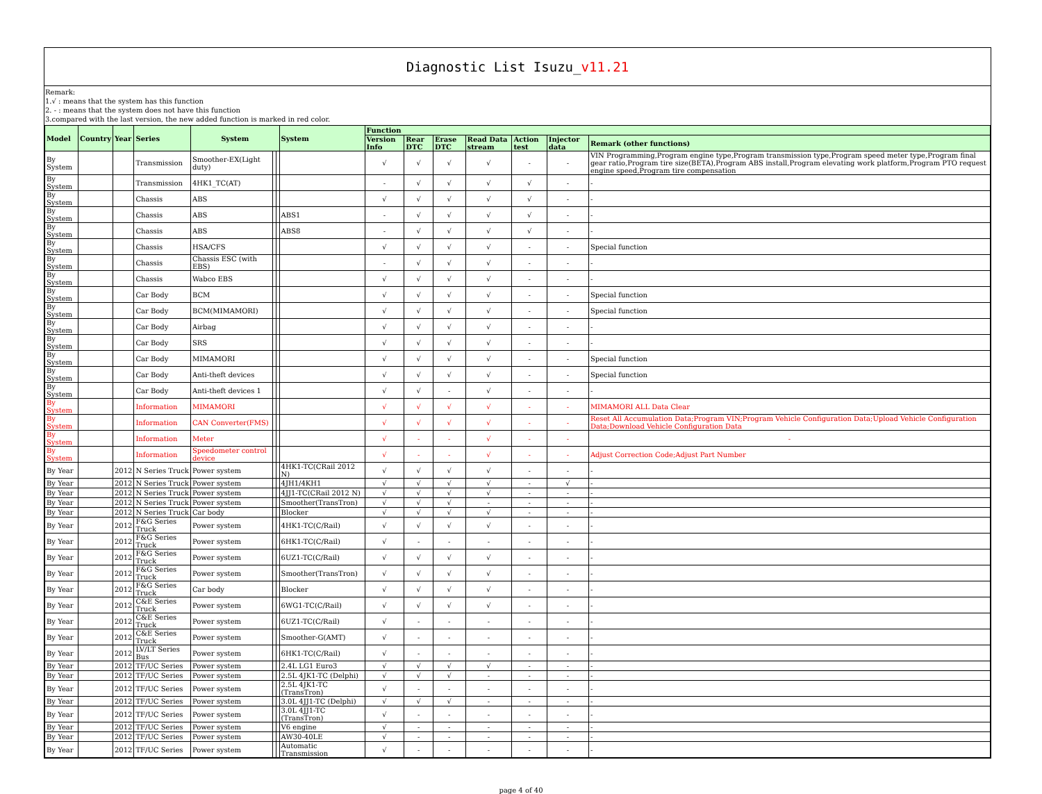Diagnostic List Isuzu_v11.21
Remark:
1.√ : means that the system has this function
2. - : means that the system does not have this function
3.compared with the last version, the new added function is marked in red color.
| Model | Country | Year | Series | System | | | System | Function | | | | | | |
| --- | --- | --- | --- | --- | --- | --- | --- | --- | --- | --- | --- | --- | --- | --- |
| | | | | | | | | Version Info | Rear DTC | Erase DTC | Read Data stream | Action test | Injector data | Remark (other functions) |
| By System | | | Transmission | Smoother-EX(Light duty) | | | | √ | √ | √ | √ | - | - | VIN Programming,Program engine type,Program transmission type,Program speed meter type,Program final gear ratio,Program tire size(BETA),Program ABS install,Program elevating work platform,Program PTO request engine speed,Program tire compensation |
| By System | | | Transmission | 4HK1_TC(AT) | | | | - | √ | √ | √ | √ | - | - |
| By System | | | Chassis | ABS | | | | √ | √ | √ | √ | √ | - | - |
| By System | | | Chassis | ABS | | | ABS1 | - | √ | √ | √ | √ | - | - |
| By System | | | Chassis | ABS | | | ABS8 | - | √ | √ | √ | √ | - | - |
| By System | | | Chassis | HSA/CFS | | | | √ | √ | √ | √ | - | - | Special function |
| By System | | | Chassis | Chassis ESC (with EBS) | | | | - | √ | √ | √ | - | - | - |
| By System | | | Chassis | Wabco EBS | | | | √ | √ | √ | √ | - | - | - |
| By System | | | Car Body | BCM | | | | √ | √ | √ | √ | - | - | Special function |
| By System | | | Car Body | BCM(MIMAMORI) | | | | √ | √ | √ | √ | - | - | Special function |
| By System | | | Car Body | Airbag | | | | √ | √ | √ | √ | - | - | - |
| By System | | | Car Body | SRS | | | | √ | √ | √ | √ | - | - | - |
| By System | | | Car Body | MIMAMORI | | | | √ | √ | √ | √ | - | - | Special function |
| By System | | | Car Body | Anti-theft devices | | | | √ | √ | √ | √ | - | - | Special function |
| By System | | | Car Body | Anti-theft devices 1 | | | | √ | √ | - | √ | - | - | - |
| By System | | | Information | MIMAMORI | | | | √ | √ | √ | √ | - | - | MIMAMORI ALL Data Clear |
| By System | | | Information | CAN Converter(FMS) | | | | √ | √ | √ | √ | - | - | Reset All Accumulation Data;Program VIN;Program Vehicle Configuration Data;Upload Vehicle Configuration Data;Download Vehicle Configuration Data |
| By System | | | Information | Meter | | | | √ | - | - | √ | - | - | - |
| By System | | | Information | Speedometer control device | | | | √ | - | - | √ | - | - | Adjust Correction Code;Adjust Part Number |
| By Year | | 2012 | N Series Truck | Power system | | | 4HK1-TC(CRail 2012 N) | √ | √ | √ | √ | - | - | - |
| By Year | | 2012 | N Series Truck | Power system | | | 4JH1/4KH1 | √ | √ | √ | √ | - | √ | - |
| By Year | | 2012 | N Series Truck | Power system | | | 4JJ1-TC(CRail 2012 N) | √ | √ | √ | √ | - | - | - |
| By Year | | 2012 | N Series Truck | Power system | | | Smoother(TransTron) | √ | √ | √ | - | - | - | - |
| By Year | | 2012 | N Series Truck | Car body | | | Blocker | √ | √ | √ | √ | - | - | - |
| By Year | | 2012 | F&G Series Truck | Power system | | | 4HK1-TC(C/Rail) | √ | √ | √ | √ | - | - | - |
| By Year | | 2012 | F&G Series Truck | Power system | | | 6HK1-TC(C/Rail) | √ | - | - | - | - | - | - |
| By Year | | 2012 | F&G Series Truck | Power system | | | 6UZ1-TC(C/Rail) | √ | √ | √ | √ | - | - | - |
| By Year | | 2012 | F&G Series Truck | Power system | | | Smoother(TransTron) | √ | √ | √ | √ | - | - | - |
| By Year | | 2012 | F&G Series Truck | Car body | | | Blocker | √ | √ | √ | √ | - | - | - |
| By Year | | 2012 | C&E Series Truck | Power system | | | 6WG1-TC(C/Rail) | √ | √ | √ | √ | - | - | - |
| By Year | | 2012 | C&E Series Truck | Power system | | | 6UZ1-TC(C/Rail) | √ | - | - | - | - | - | - |
| By Year | | 2012 | C&E Series Truck | Power system | | | Smoother-G(AMT) | √ | - | - | - | - | - | - |
| By Year | | 2012 | LV/LT Series Bus | Power system | | | 6HK1-TC(C/Rail) | √ | - | - | - | - | - | - |
| By Year | | 2012 | TF/UC Series | Power system | | | 2.4L LG1 Euro3 | √ | √ | √ | √ | - | - | - |
| By Year | | 2012 | TF/UC Series | Power system | | | 2.5L 4JK1-TC (Delphi) | √ | √ | √ | - | - | - | - |
| By Year | | 2012 | TF/UC Series | Power system | | | 2.5L 4JK1-TC (TransTron) | √ | - | - | - | - | - | - |
| By Year | | 2012 | TF/UC Series | Power system | | | 3.0L 4JJ1-TC (Delphi) | √ | √ | √ | - | - | - | - |
| By Year | | 2012 | TF/UC Series | Power system | | | 3.0L 4JJ1-TC (TransTron) | √ | - | - | - | - | - | - |
| By Year | | 2012 | TF/UC Series | Power system | | | V6 engine | √ | - | - | - | - | - | - |
| By Year | | 2012 | TF/UC Series | Power system | | | AW30-40LE | √ | - | - | - | - | - | - |
| By Year | | 2012 | TF/UC Series | Power system | | | Automatic Transmission | √ | - | - | - | - | - | - |
page 4 of 40